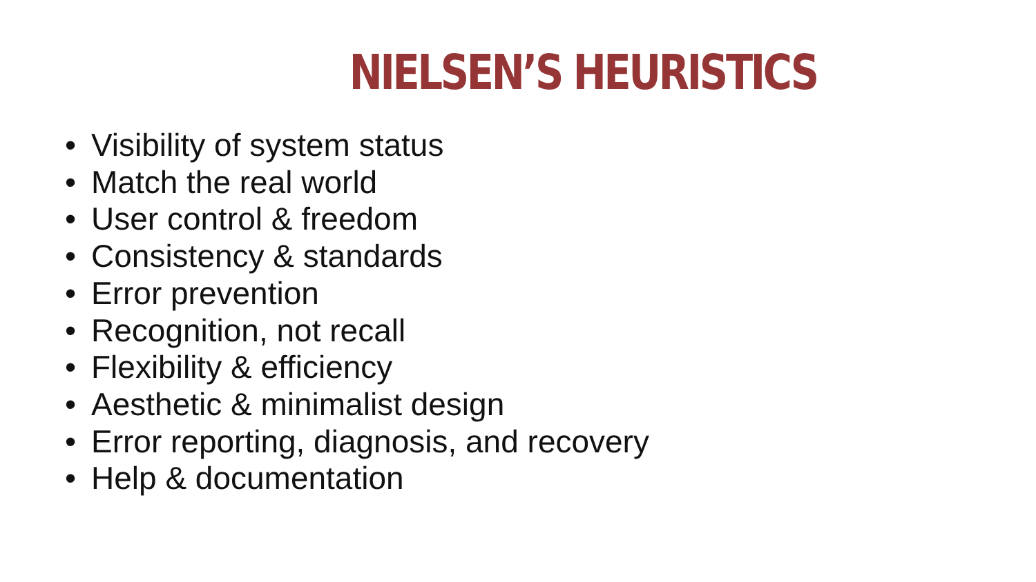NIELSEN’S HEURISTICS
• Visibility of system status
• Match the real world
• User control & freedom
• Consistency & standards
• Error prevention
• Recognition, not recall
• Flexibility & efficiency
• Aesthetic & minimalist design
• Error reporting, diagnosis, and recovery
• Help & documentation